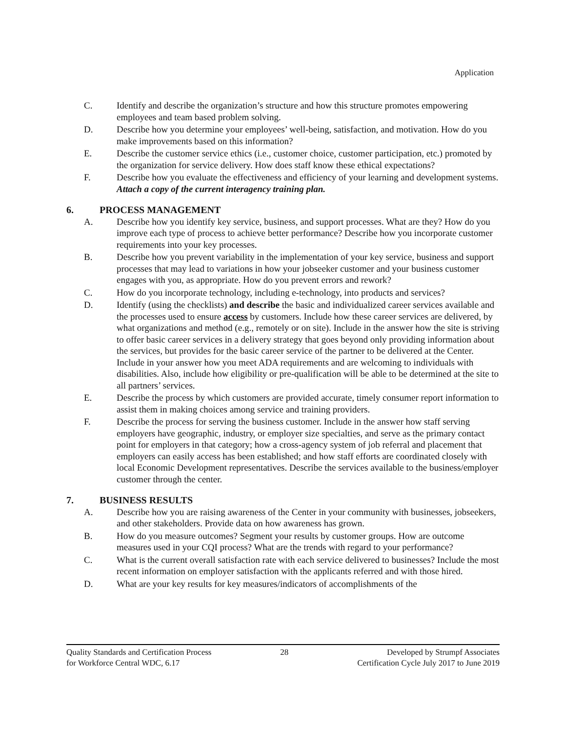Application
C. Identify and describe the organization’s structure and how this structure promotes empowering employees and team based problem solving.
D. Describe how you determine your employees’ well-being, satisfaction, and motivation. How do you make improvements based on this information?
E. Describe the customer service ethics (i.e., customer choice, customer participation, etc.) promoted by the organization for service delivery. How does staff know these ethical expectations?
F. Describe how you evaluate the effectiveness and efficiency of your learning and development systems. Attach a copy of the current interagency training plan.
6. PROCESS MANAGEMENT
A. Describe how you identify key service, business, and support processes. What are they? How do you improve each type of process to achieve better performance? Describe how you incorporate customer requirements into your key processes.
B. Describe how you prevent variability in the implementation of your key service, business and support processes that may lead to variations in how your jobseeker customer and your business customer engages with you, as appropriate. How do you prevent errors and rework?
C. How do you incorporate technology, including e-technology, into products and services?
D. Identify (using the checklists) and describe the basic and individualized career services available and the processes used to ensure access by customers. Include how these career services are delivered, by what organizations and method (e.g., remotely or on site). Include in the answer how the site is striving to offer basic career services in a delivery strategy that goes beyond only providing information about the services, but provides for the basic career service of the partner to be delivered at the Center. Include in your answer how you meet ADA requirements and are welcoming to individuals with disabilities. Also, include how eligibility or pre-qualification will be able to be determined at the site to all partners’ services.
E. Describe the process by which customers are provided accurate, timely consumer report information to assist them in making choices among service and training providers.
F. Describe the process for serving the business customer. Include in the answer how staff serving employers have geographic, industry, or employer size specialties, and serve as the primary contact point for employers in that category; how a cross-agency system of job referral and placement that employers can easily access has been established; and how staff efforts are coordinated closely with local Economic Development representatives. Describe the services available to the business/employer customer through the center.
7. BUSINESS RESULTS
A. Describe how you are raising awareness of the Center in your community with businesses, jobseekers, and other stakeholders. Provide data on how awareness has grown.
B. How do you measure outcomes? Segment your results by customer groups. How are outcome measures used in your CQI process? What are the trends with regard to your performance?
C. What is the current overall satisfaction rate with each service delivered to businesses? Include the most recent information on employer satisfaction with the applicants referred and with those hired.
D. What are your key results for key measures/indicators of accomplishments of the
Quality Standards and Certification Process
for Workforce Central WDC, 6.17
28 Developed by Strumpf Associates
Certification Cycle July 2017 to June 2019